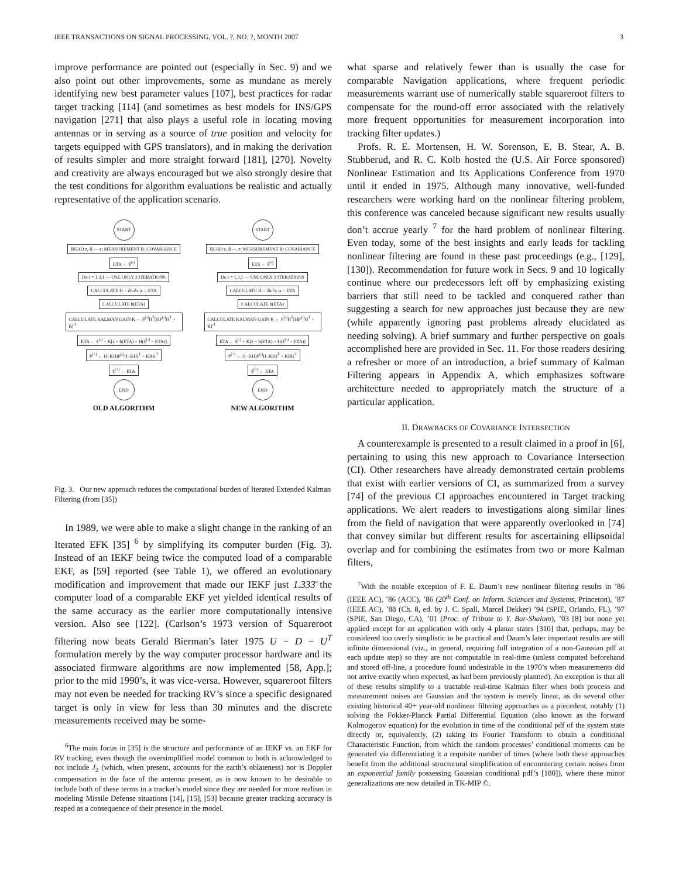IEEE TRANSACTIONS ON SIGNAL PROCESSING, VOL. ?, NO. ?, MONTH 2007 3
improve performance are pointed out (especially in Sec. 9) and we also point out other improvements, some as mundane as merely identifying new best parameter values [107], best practices for radar target tracking [114] (and sometimes as best models for INS/GPS navigation [271] that also plays a useful role in locating moving antennas or in serving as a source of true position and velocity for targets equipped with GPS translators), and in making the derivation of results simpler and more straight forward [181], [270]. Novelty and creativity are always encouraged but we also strongly desire that the test conditions for algorithm evaluations be realistic and actually representative of the application scenario.
START
READ z, R — z: MEASUREMENT R: COVARIANCE
ETA ← x̂<sup>(-)</sup>
Do i = 1,3,1 — USE ONLY 3 ITERATIONS
CALCULATE H = ∂h/∂x |x = ETA
CALCULATE h(ETA)
CALCULATE KALMAN GAIN K ← P<sup>(-)</sup>H<sup>T</sup>[HP<sup>(-)</sup>H<sup>T</sup> + R]<sup>-1</sup>
ETA ← x̂<sup>(-)</sup> + K[z − h(ETA) − H(x̂<sup>(-)</sup> − ETA)]
P<sup>(+)</sup> ← (I−KH)P<sup>(-)</sup>(I−KH)<sup>T</sup> + KRK<sup>T</sup>
x̂<sup>(+)</sup> ← ETA
END
OLD ALGORITHM
START
READ z, R — z: MEASUREMENT R: COVARIANCE
ETA ← x̂<sup>(-)</sup>
Do i = 1,3,1 — USE ONLY 3 ITERATIONS
CALCULATE H = ∂h/∂x |x = ETA
CALCULATE h(ETA)
CALCULATE KALMAN GAIN K ← P<sup>(-)</sup>H<sup>T</sup>[HP<sup>(-)</sup>H<sup>T</sup> + R]<sup>-1</sup>
ETA ← x̂<sup>(-)</sup> + K[z − h(ETA) − H(x̂<sup>(-)</sup> − ETA)]
P<sup>(+)</sup> ← (I−KH)P<sup>(-)</sup>(I−KH)<sup>T</sup> + KRK<sup>T</sup>
x̂<sup>(+)</sup> ← ETA
END
NEW ALGORITHM
Fig. 3. Our new approach reduces the computational burden of Iterated Extended Kalman Filtering (from [35])
In 1989, we were able to make a slight change in the ranking of an Iterated EFK [35] <sup>6</sup> by simplifying its computer burden (Fig. 3). Instead of an IEKF being twice the computed load of a comparable EKF, as [59] reported (see Table 1), we offered an evolutionary modification and improvement that made our IEKF just 1.333̄ the computer load of a comparable EKF yet yielded identical results of the same accuracy as the earlier more computationally intensive version. Also see [122]. (Carlson’s 1973 version of Squareroot filtering now beats Gerald Bierman’s later 1975 U − D − U<sup>T</sup> formulation merely by the way computer processor hardware and its associated firmware algorithms are now implemented [58, App.]; prior to the mid 1990’s, it was vice-versa. However, squareroot filters may not even be needed for tracking RV’s since a specific designated target is only in view for less than 30 minutes and the discrete measurements received may be some-
<sup>6</sup> The main focus in [35] is the structure and performance of an IEKF vs. an EKF for RV tracking, even though the oversimplified model common to both is acknowledged to not include J<sub>2</sub> (which, when present, accounts for the earth’s oblateness) nor is Doppler compensation in the face of the antenna present, as is now known to be desirable to include both of these terms in a tracker’s model since they are needed for more realism in modeling Missile Defense situations [14], [15], [53] because greater tracking accuracy is reaped as a consequence of their presence in the model.
what sparse and relatively fewer than is usually the case for comparable Navigation applications, where frequent periodic measurements warrant use of numerically stable squareroot filters to compensate for the round-off error associated with the relatively more frequent opportunities for measurement incorporation into tracking filter updates.)
Profs. R. E. Mortensen, H. W. Sorenson, E. B. Stear, A. B. Stubberud, and R. C. Kolb hosted the (U.S. Air Force sponsored) Nonlinear Estimation and Its Applications Conference from 1970 until it ended in 1975. Although many innovative, well-funded researchers were working hard on the nonlinear filtering problem, this conference was canceled because significant new results usually don’t accrue yearly <sup>7</sup> for the hard problem of nonlinear filtering. Even today, some of the best insights and early leads for tackling nonlinear filtering are found in these past proceedings (e.g., [129], [130]). Recommendation for future work in Secs. 9 and 10 logically continue where our predecessors left off by emphasizing existing barriers that still need to be tackled and conquered rather than suggesting a search for new approaches just because they are new (while apparently ignoring past problems already elucidated as needing solving). A brief summary and further perspective on goals accomplished here are provided in Sec. 11. For those readers desiring a refresher or more of an introduction, a brief summary of Kalman Filtering appears in Appendix A, which emphasizes software architecture needed to appropriately match the structure of a particular application.
II. DRAWBACKS OF COVARIANCE INTERSECTION
A counterexample is presented to a result claimed in a proof in [6], pertaining to using this new approach to Covariance Intersection (CI). Other researchers have already demonstrated certain problems that exist with earlier versions of CI, as summarized from a survey [74] of the previous CI approaches encountered in Target tracking applications. We alert readers to investigations along similar lines from the field of navigation that were apparently overlooked in [74] that convey similar but different results for ascertaining ellipsoidal overlap and for combining the estimates from two or more Kalman filters,
<sup>7</sup> With the notable exception of F. E. Daum’s new nonlinear filtering results in ’86 (IEEE AC), ’86 (ACC), ’86 (20<sup>th</sup> Conf. on Inform. Sciences and Systems, Princeton), ’87 (IEEE AC), ’88 (Ch. 8, ed. by J. C. Spall, Marcel Dekker) ’94 (SPIE, Orlando, FL), ’97 (SPIE, San Diego, CA), ’01 (Proc. of Tribute to Y. Bar-Shalom), ’03 [8] but none yet applied except for an application with only 4 planar states [310] that, perhaps, may be considered too overly simplistic to be practical and Daum’s later important results are still infinite dimensional (viz., in general, requiring full integration of a non-Gaussian pdf at each update step) so they are not computable in real-time (unless computed beforehand and stored off-line, a procedure found undesirable in the 1970’s when measurements did not arrive exactly when expected, as had been previously planned). An exception is that all of these results simplify to a tractable real-time Kalman filter when both process and measurement noises are Gaussian and the system is merely linear, as do several other existing historical 40+ year-old nonlinear filtering approaches as a precedent, notably (1) solving the Fokker-Planck Partial Differential Equation (also known as the forward Kolmogorov equation) for the evolution in time of the conditional pdf of the system state directly or, equivalently, (2) taking its Fourier Transform to obtain a conditional Characteristic Function, from which the random processes’ conditional moments can be generated via differentiating it a requisite number of times (where both these approaches benefit from the additional structurural simplification of encountering certain noises from an exponential family possessing Gaussian conditional pdf’s [180]), where these minor generalizations are now detailed in TK-MIP ©.